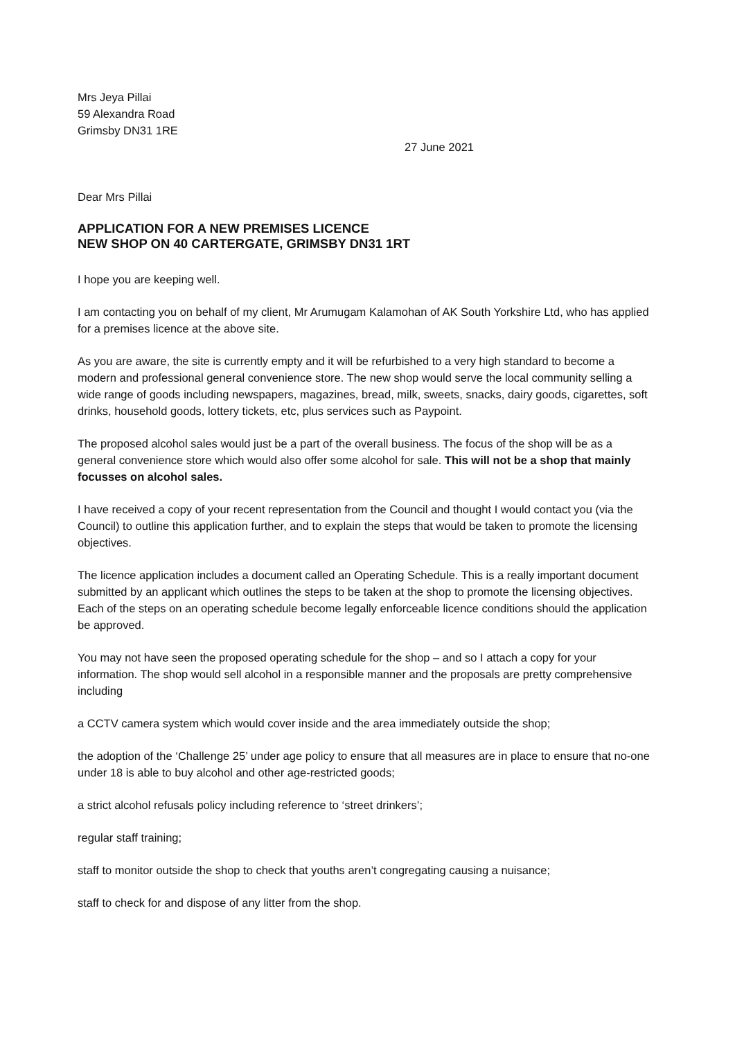Mrs Jeya Pillai
59 Alexandra Road
Grimsby DN31 1RE
27 June 2021
Dear Mrs Pillai
APPLICATION FOR A NEW PREMISES LICENCE
NEW SHOP ON 40 CARTERGATE, GRIMSBY DN31 1RT
I hope you are keeping well.
I am contacting you on behalf of my client, Mr Arumugam Kalamohan of AK South Yorkshire Ltd, who has applied for a premises licence at the above site.
As you are aware, the site is currently empty and it will be refurbished to a very high standard to become a modern and professional general convenience store. The new shop would serve the local community selling a wide range of goods including newspapers, magazines, bread, milk, sweets, snacks, dairy goods, cigarettes, soft drinks, household goods, lottery tickets, etc, plus services such as Paypoint.
The proposed alcohol sales would just be a part of the overall business. The focus of the shop will be as a general convenience store which would also offer some alcohol for sale. This will not be a shop that mainly focusses on alcohol sales.
I have received a copy of your recent representation from the Council and thought I would contact you (via the Council) to outline this application further, and to explain the steps that would be taken to promote the licensing objectives.
The licence application includes a document called an Operating Schedule. This is a really important document submitted by an applicant which outlines the steps to be taken at the shop to promote the licensing objectives. Each of the steps on an operating schedule become legally enforceable licence conditions should the application be approved.
You may not have seen the proposed operating schedule for the shop – and so I attach a copy for your information. The shop would sell alcohol in a responsible manner and the proposals are pretty comprehensive including
a CCTV camera system which would cover inside and the area immediately outside the shop;
the adoption of the ‘Challenge 25’ under age policy to ensure that all measures are in place to ensure that no-one under 18 is able to buy alcohol and other age-restricted goods;
a strict alcohol refusals policy including reference to ‘street drinkers’;
regular staff training;
staff to monitor outside the shop to check that youths aren’t congregating causing a nuisance;
staff to check for and dispose of any litter from the shop.